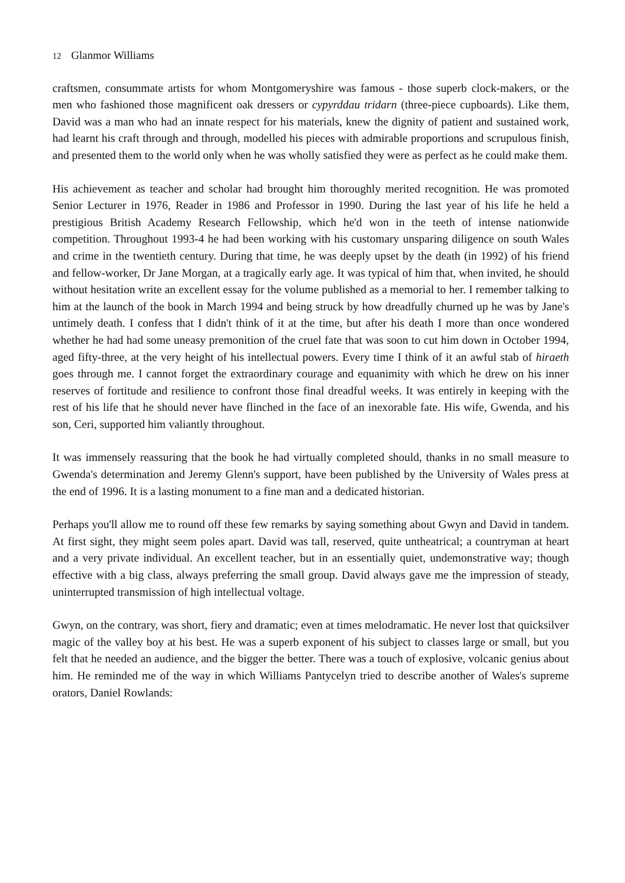12 Glanmor Williams
craftsmen, consummate artists for whom Montgomeryshire was famous - those superb clock-makers, or the men who fashioned those magnificent oak dressers or cypyrddau tridarn (three-piece cupboards). Like them, David was a man who had an innate respect for his materials, knew the dignity of patient and sustained work, had learnt his craft through and through, modelled his pieces with admirable proportions and scrupulous finish, and presented them to the world only when he was wholly satisfied they were as perfect as he could make them.
His achievement as teacher and scholar had brought him thoroughly merited recognition. He was promoted Senior Lecturer in 1976, Reader in 1986 and Professor in 1990. During the last year of his life he held a prestigious British Academy Research Fellowship, which he'd won in the teeth of intense nationwide competition. Throughout 1993-4 he had been working with his customary unsparing diligence on south Wales and crime in the twentieth century. During that time, he was deeply upset by the death (in 1992) of his friend and fellow-worker, Dr Jane Morgan, at a tragically early age. It was typical of him that, when invited, he should without hesitation write an excellent essay for the volume published as a memorial to her. I remember talking to him at the launch of the book in March 1994 and being struck by how dreadfully churned up he was by Jane's untimely death. I confess that I didn't think of it at the time, but after his death I more than once wondered whether he had had some uneasy premonition of the cruel fate that was soon to cut him down in October 1994, aged fifty-three, at the very height of his intellectual powers. Every time I think of it an awful stab of hiraeth goes through me. I cannot forget the extraordinary courage and equanimity with which he drew on his inner reserves of fortitude and resilience to confront those final dreadful weeks. It was entirely in keeping with the rest of his life that he should never have flinched in the face of an inexorable fate. His wife, Gwenda, and his son, Ceri, supported him valiantly throughout.
It was immensely reassuring that the book he had virtually completed should, thanks in no small measure to Gwenda's determination and Jeremy Glenn's support, have been published by the University of Wales press at the end of 1996. It is a lasting monument to a fine man and a dedicated historian.
Perhaps you'll allow me to round off these few remarks by saying something about Gwyn and David in tandem. At first sight, they might seem poles apart. David was tall, reserved, quite untheatrical; a countryman at heart and a very private individual. An excellent teacher, but in an essentially quiet, undemonstrative way; though effective with a big class, always preferring the small group. David always gave me the impression of steady, uninterrupted transmission of high intellectual voltage.
Gwyn, on the contrary, was short, fiery and dramatic; even at times melodramatic. He never lost that quicksilver magic of the valley boy at his best. He was a superb exponent of his subject to classes large or small, but you felt that he needed an audience, and the bigger the better. There was a touch of explosive, volcanic genius about him. He reminded me of the way in which Williams Pantycelyn tried to describe another of Wales's supreme orators, Daniel Rowlands: